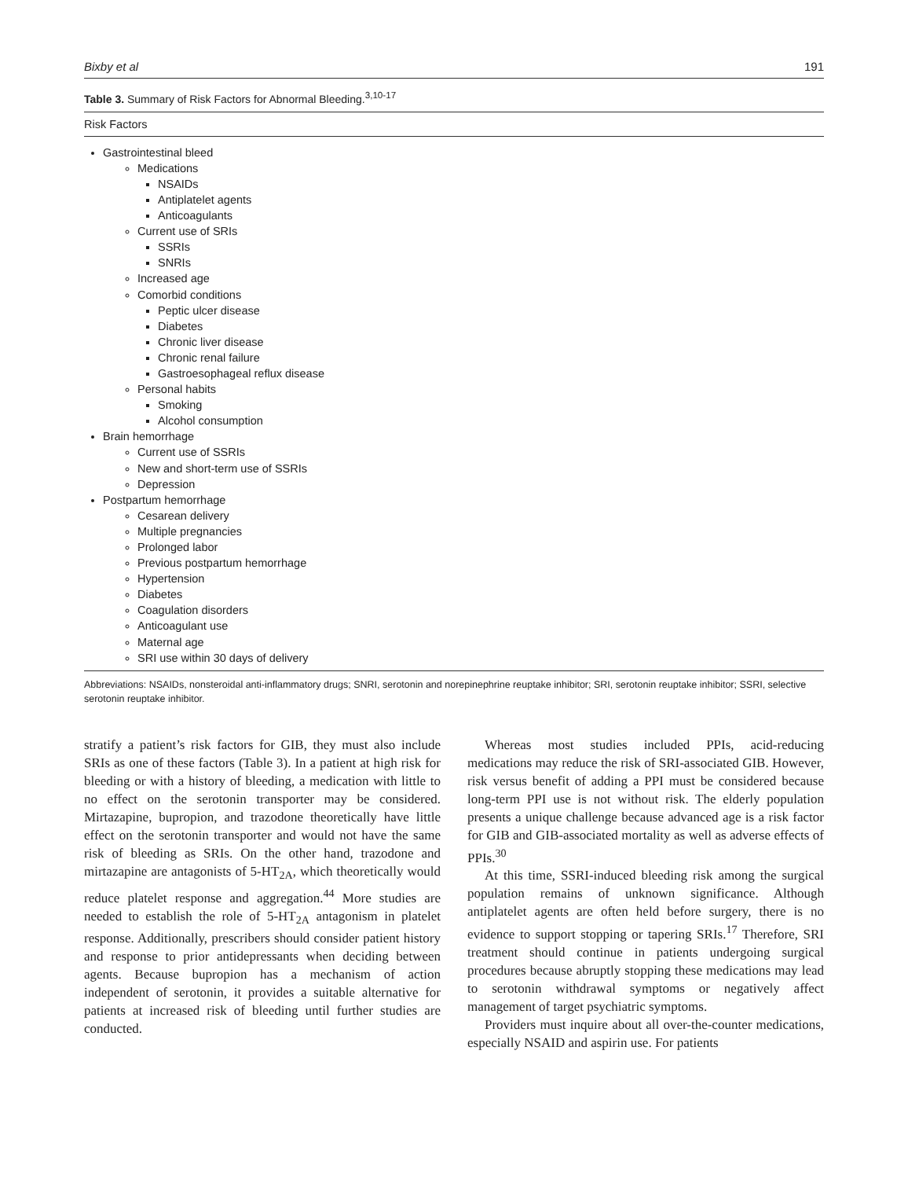Bixby et al 191
Table 3. Summary of Risk Factors for Abnormal Bleeding.<sup>3,10-17</sup>
| Risk Factors |
| --- |
| Gastrointestinal bleed Medications NSAIDs Antiplatelet agents Anticoagulants Current use of SRIs SSRIs SNRIs Increased age Comorbid conditions Peptic ulcer disease Diabetes Chronic liver disease Chronic renal failure Gastroesophageal reflux disease Personal habits Smoking Alcohol consumption Brain hemorrhage Current use of SSRIs New and short-term use of SSRIs Depression Postpartum hemorrhage Cesarean delivery Multiple pregnancies Prolonged labor Previous postpartum hemorrhage Hypertension Diabetes Coagulation disorders Anticoagulant use Maternal age SRI use within 30 days of delivery |
Abbreviations: NSAIDs, nonsteroidal anti-inflammatory drugs; SNRI, serotonin and norepinephrine reuptake inhibitor; SRI, serotonin reuptake inhibitor; SSRI, selective serotonin reuptake inhibitor.
stratify a patient’s risk factors for GIB, they must also include SRIs as one of these factors (Table 3). In a patient at high risk for bleeding or with a history of bleeding, a medication with little to no effect on the serotonin transporter may be considered. Mirtazapine, bupropion, and trazodone theoretically have little effect on the serotonin transporter and would not have the same risk of bleeding as SRIs. On the other hand, trazodone and mirtazapine are antagonists of 5-HT<sub>2A</sub>, which theoretically would reduce platelet response and aggregation.<sup>44</sup> More studies are needed to establish the role of 5-HT<sub>2A</sub> antagonism in platelet response. Additionally, prescribers should consider patient history and response to prior antidepressants when deciding between agents. Because bupropion has a mechanism of action independent of serotonin, it provides a suitable alternative for patients at increased risk of bleeding until further studies are conducted.
Whereas most studies included PPIs, acid-reducing medications may reduce the risk of SRI-associated GIB. However, risk versus benefit of adding a PPI must be considered because long-term PPI use is not without risk. The elderly population presents a unique challenge because advanced age is a risk factor for GIB and GIB-associated mortality as well as adverse effects of PPIs.<sup>30</sup>
At this time, SSRI-induced bleeding risk among the surgical population remains of unknown significance. Although antiplatelet agents are often held before surgery, there is no evidence to support stopping or tapering SRIs.<sup>17</sup> Therefore, SRI treatment should continue in patients undergoing surgical procedures because abruptly stopping these medications may lead to serotonin withdrawal symptoms or negatively affect management of target psychiatric symptoms.
Providers must inquire about all over-the-counter medications, especially NSAID and aspirin use. For patients